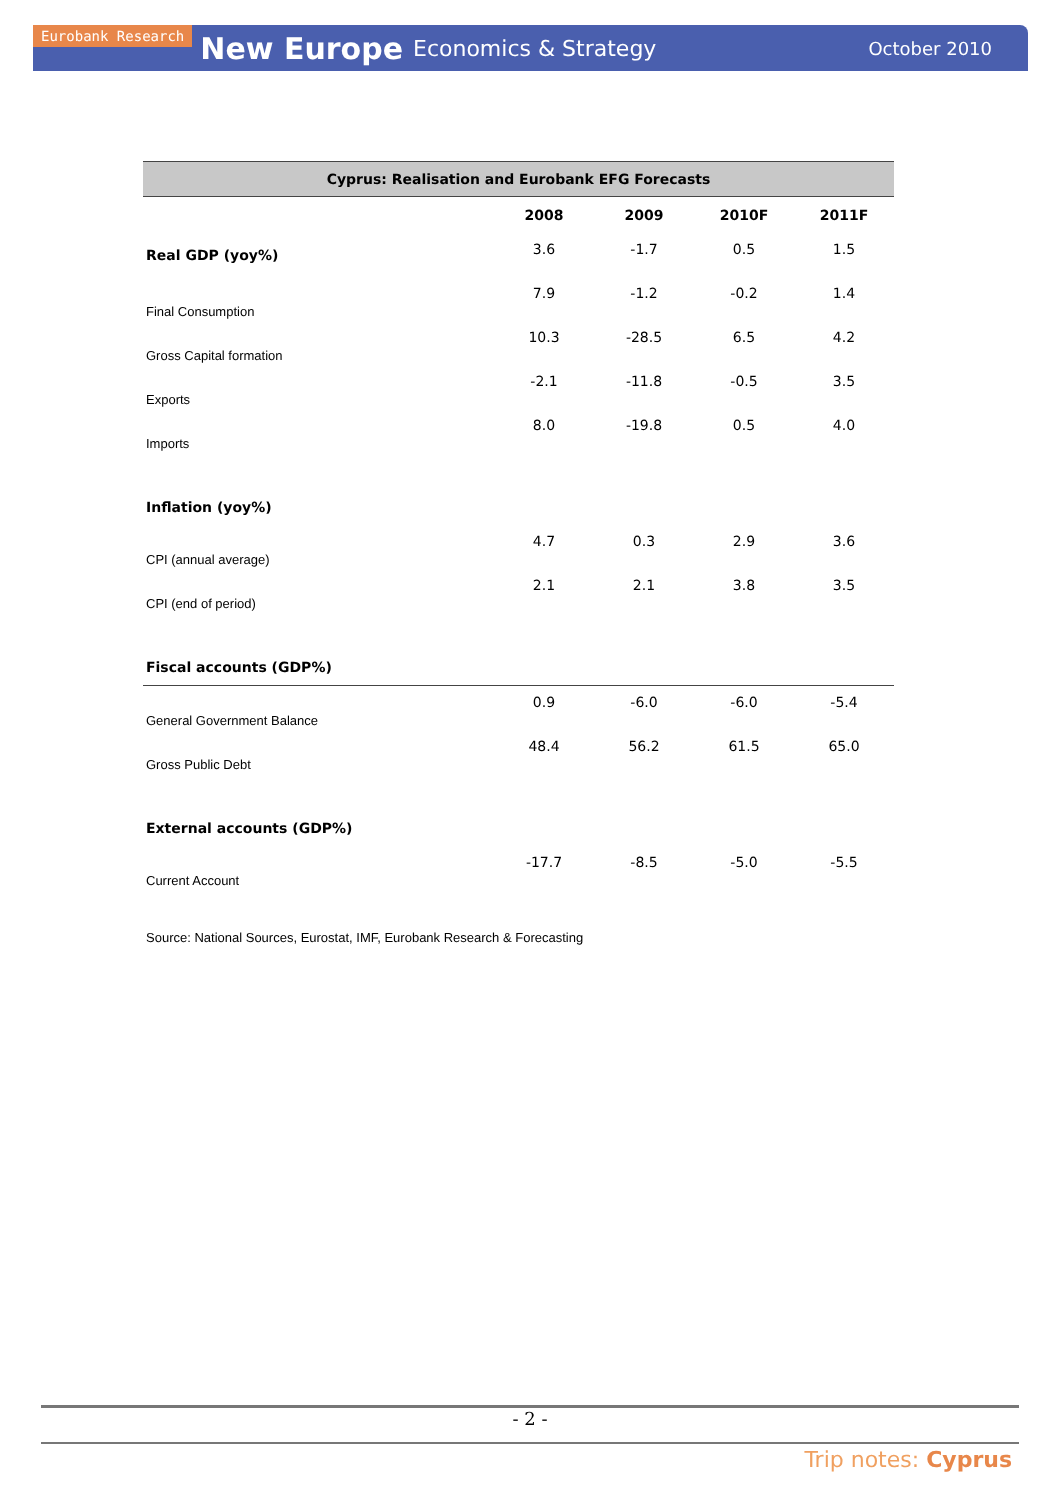Eurobank Research New Europe Economics & Strategy October 2010
| Cyprus: Realisation and Eurobank EFG Forecasts | | | | |
| | 2008 | 2009 | 2010F | 2011F |
| Real GDP (yoy%) | 3.6 | -1.7 | 0.5 | 1.5 |
| Final Consumption | 7.9 | -1.2 | -0.2 | 1.4 |
| Gross Capital formation | 10.3 | -28.5 | 6.5 | 4.2 |
| Exports | -2.1 | -11.8 | -0.5 | 3.5 |
| Imports | 8.0 | -19.8 | 0.5 | 4.0 |
| Inflation (yoy%) | | | | |
| CPI (annual average) | 4.7 | 0.3 | 2.9 | 3.6 |
| CPI (end of period) | 2.1 | 2.1 | 3.8 | 3.5 |
| Fiscal accounts (GDP%) | | | | |
| General Government Balance | 0.9 | -6.0 | -6.0 | -5.4 |
| Gross Public Debt | 48.4 | 56.2 | 61.5 | 65.0 |
| External accounts (GDP%) | | | | |
| Current Account | -17.7 | -8.5 | -5.0 | -5.5 |
Source: National Sources, Eurostat, IMF, Eurobank Research & Forecasting
- 2 -
Trip notes: Cyprus